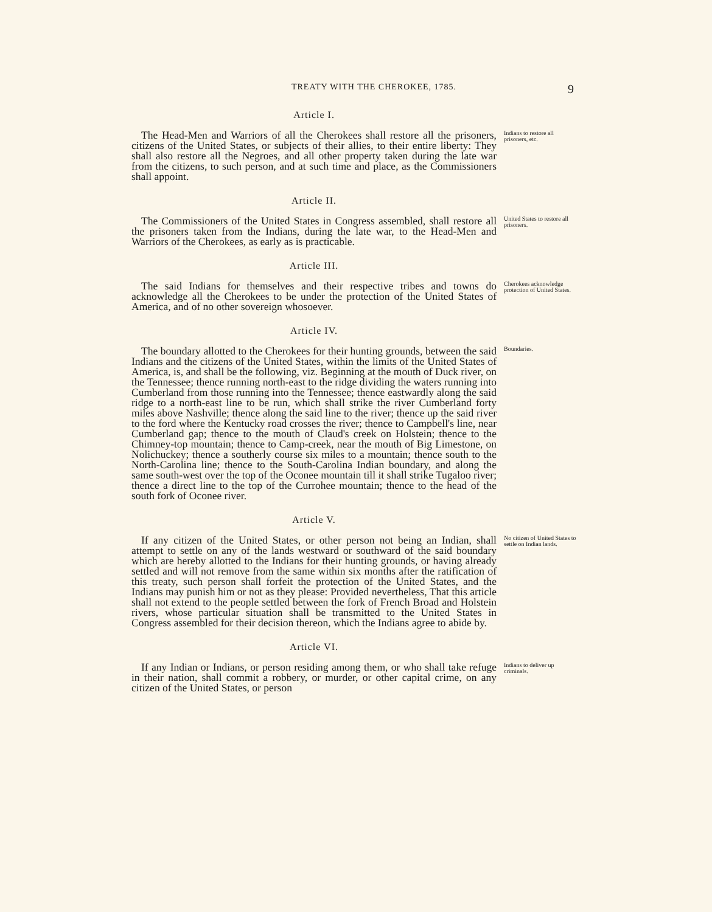TREATY WITH THE CHEROKEE, 1785. 9
Article I.
The Head-Men and Warriors of all the Cherokees shall restore all the prisoners, citizens of the United States, or subjects of their allies, to their entire liberty: They shall also restore all the Negroes, and all other property taken during the late war from the citizens, to such person, and at such time and place, as the Commissioners shall appoint.
Indians to restore all prisoners, etc.
Article II.
The Commissioners of the United States in Congress assembled, shall restore all the prisoners taken from the Indians, during the late war, to the Head-Men and Warriors of the Cherokees, as early as is practicable.
United States to restore all prisoners.
Article III.
The said Indians for themselves and their respective tribes and towns do acknowledge all the Cherokees to be under the protection of the United States of America, and of no other sovereign whosoever.
Cherokees acknowledge protection of United States.
Article IV.
The boundary allotted to the Cherokees for their hunting grounds, between the said Indians and the citizens of the United States, within the limits of the United States of America, is, and shall be the following, viz. Beginning at the mouth of Duck river, on the Tennessee; thence running north-east to the ridge dividing the waters running into Cumberland from those running into the Tennessee; thence eastwardly along the said ridge to a north-east line to be run, which shall strike the river Cumberland forty miles above Nashville; thence along the said line to the river; thence up the said river to the ford where the Kentucky road crosses the river; thence to Campbell's line, near Cumberland gap; thence to the mouth of Claud's creek on Holstein; thence to the Chimney-top mountain; thence to Camp-creek, near the mouth of Big Limestone, on Nolichuckey; thence a southerly course six miles to a mountain; thence south to the North-Carolina line; thence to the South-Carolina Indian boundary, and along the same south-west over the top of the Oconee mountain till it shall strike Tugaloo river; thence a direct line to the top of the Currohee mountain; thence to the head of the south fork of Oconee river.
Boundaries.
Article V.
If any citizen of the United States, or other person not being an Indian, shall attempt to settle on any of the lands westward or southward of the said boundary which are hereby allotted to the Indians for their hunting grounds, or having already settled and will not remove from the same within six months after the ratification of this treaty, such person shall forfeit the protection of the United States, and the Indians may punish him or not as they please: Provided nevertheless, That this article shall not extend to the people settled between the fork of French Broad and Holstein rivers, whose particular situation shall be transmitted to the United States in Congress assembled for their decision thereon, which the Indians agree to abide by.
No citizen of United States to settle on Indian lands.
Article VI.
If any Indian or Indians, or person residing among them, or who shall take refuge in their nation, shall commit a robbery, or murder, or other capital crime, on any citizen of the United States, or person
Indians to deliver up criminals.